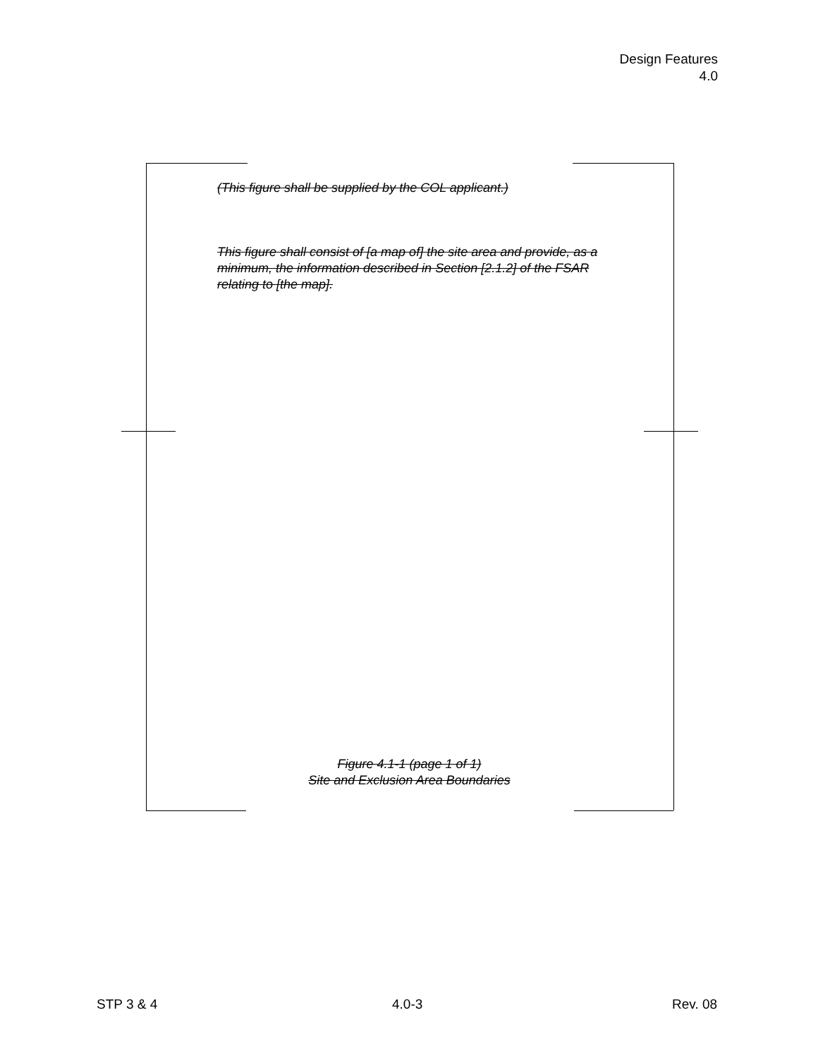Design Features
4.0
(This figure shall be supplied by the COL applicant.)
This figure shall consist of [a map of] the site area and provide, as a minimum, the information described in Section [2.1.2] of the FSAR relating to [the map].
Figure 4.1-1 (page 1 of 1)
Site and Exclusion Area Boundaries
STP 3 & 4 4.0-3 Rev. 08